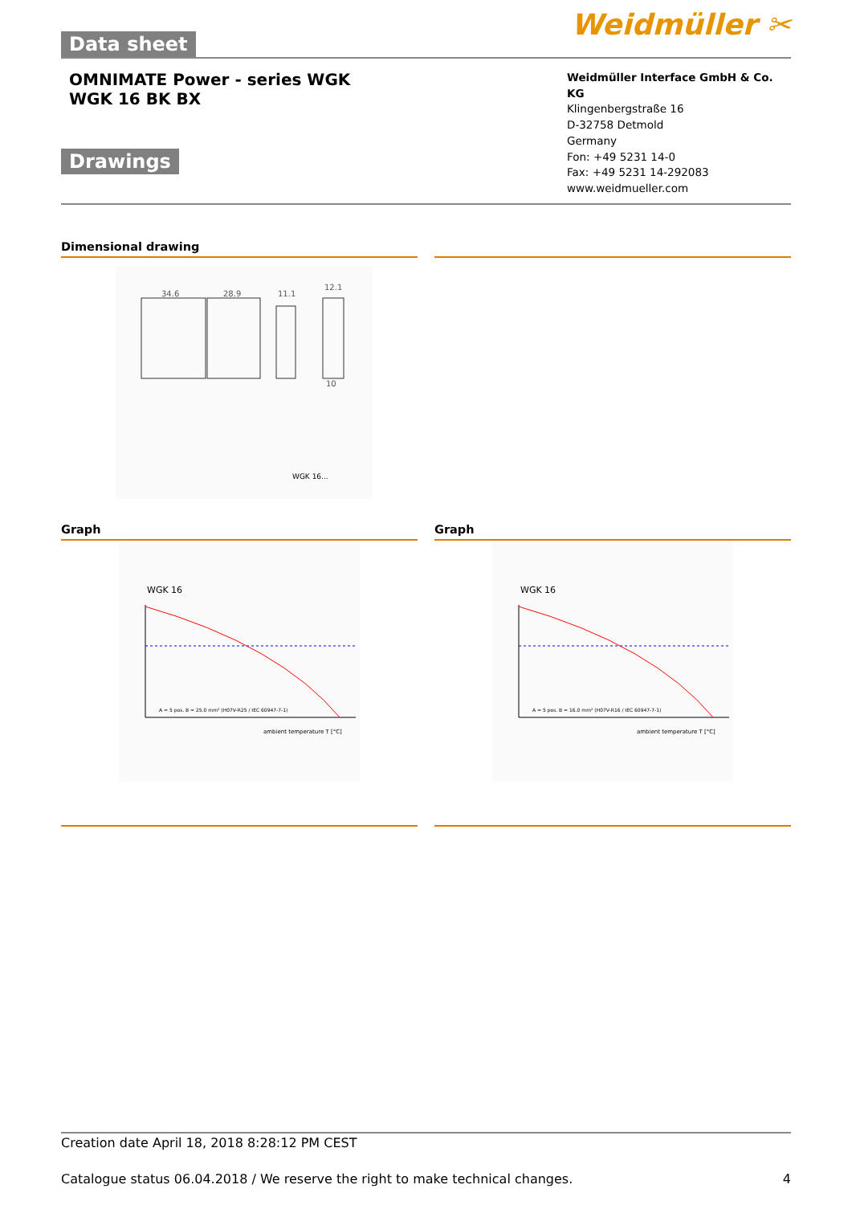Data sheet
Weidmüller ✂
OMNIMATE Power - series WGK
WGK 16 BK BX
Drawings
Weidmüller Interface GmbH & Co. KG
Klingenbergstraße 16
D-32758 Detmold
Germany
Fon: +49 5231 14-0
Fax: +49 5231 14-292083
www.weidmueller.com
Dimensional drawing
34.6
28.9
11.1
12.1
10
WGK 16...
Graph Graph
WGK 16
ambient temperature T [°C]
A = 5 pos. B = 25.0 mm² (H07V-R25 / IEC 60947-7-1)
WGK 16
ambient temperature T [°C]
A = 5 pos. B = 16.0 mm² (H07V-R16 / IEC 60947-7-1)
Creation date April 18, 2018 8:28:12 PM CEST
Catalogue status 06.04.2018 / We reserve the right to make technical changes. 4